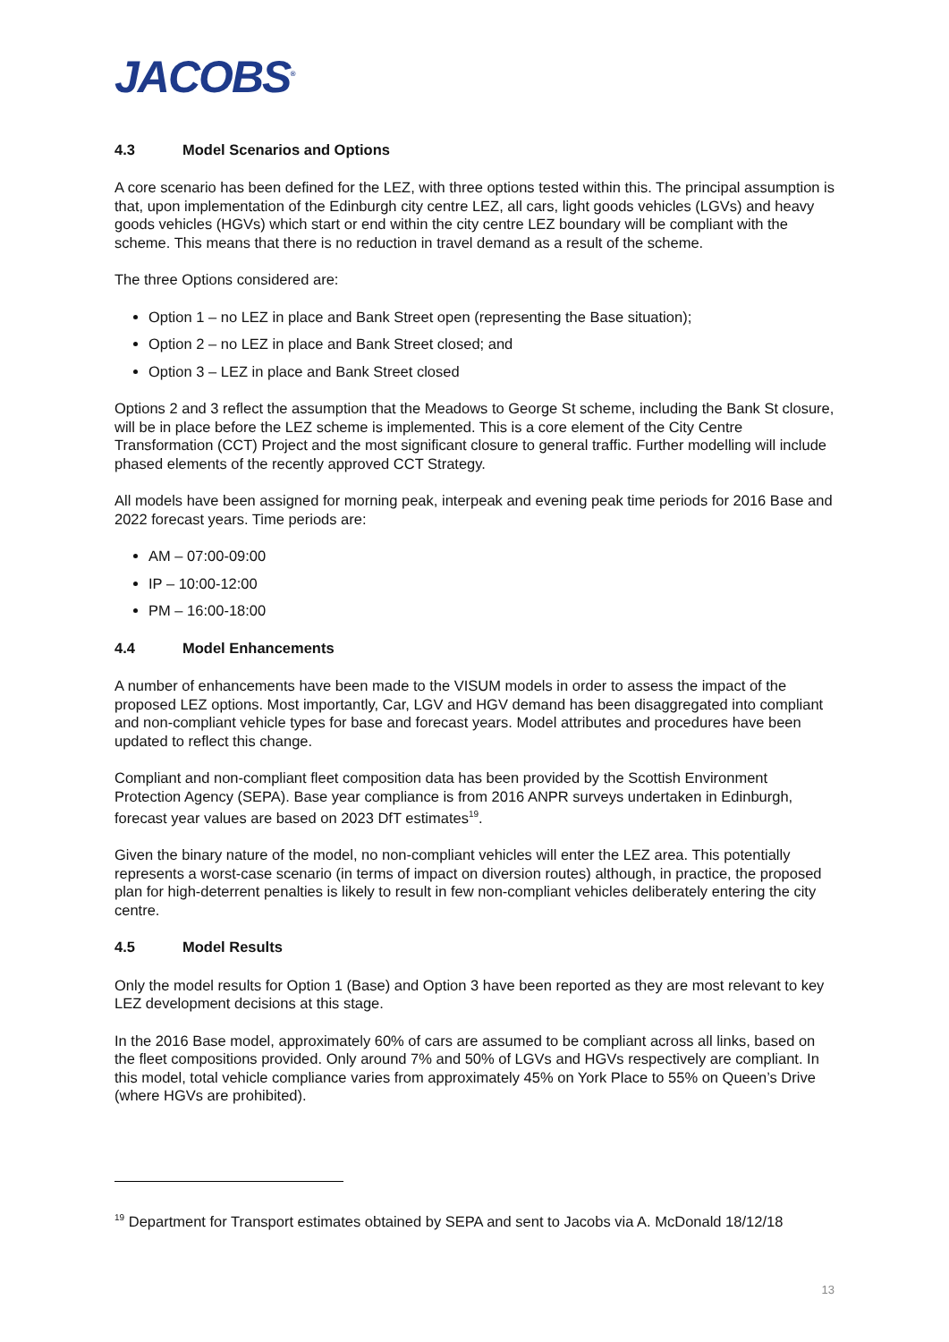JACOBS<sup>®</sup>
4.3 Model Scenarios and Options
A core scenario has been defined for the LEZ, with three options tested within this. The principal assumption is that, upon implementation of the Edinburgh city centre LEZ, all cars, light goods vehicles (LGVs) and heavy goods vehicles (HGVs) which start or end within the city centre LEZ boundary will be compliant with the scheme. This means that there is no reduction in travel demand as a result of the scheme.
The three Options considered are:
Option 1 – no LEZ in place and Bank Street open (representing the Base situation);
Option 2 – no LEZ in place and Bank Street closed; and
Option 3 – LEZ in place and Bank Street closed
Options 2 and 3 reflect the assumption that the Meadows to George St scheme, including the Bank St closure, will be in place before the LEZ scheme is implemented. This is a core element of the City Centre Transformation (CCT) Project and the most significant closure to general traffic. Further modelling will include phased elements of the recently approved CCT Strategy.
All models have been assigned for morning peak, interpeak and evening peak time periods for 2016 Base and 2022 forecast years. Time periods are:
AM – 07:00-09:00
IP – 10:00-12:00
PM – 16:00-18:00
4.4 Model Enhancements
A number of enhancements have been made to the VISUM models in order to assess the impact of the proposed LEZ options. Most importantly, Car, LGV and HGV demand has been disaggregated into compliant and non-compliant vehicle types for base and forecast years. Model attributes and procedures have been updated to reflect this change.
Compliant and non-compliant fleet composition data has been provided by the Scottish Environment Protection Agency (SEPA). Base year compliance is from 2016 ANPR surveys undertaken in Edinburgh, forecast year values are based on 2023 DfT estimates<sup>19</sup>.
Given the binary nature of the model, no non-compliant vehicles will enter the LEZ area. This potentially represents a worst-case scenario (in terms of impact on diversion routes) although, in practice, the proposed plan for high-deterrent penalties is likely to result in few non-compliant vehicles deliberately entering the city centre.
4.5 Model Results
Only the model results for Option 1 (Base) and Option 3 have been reported as they are most relevant to key LEZ development decisions at this stage.
In the 2016 Base model, approximately 60% of cars are assumed to be compliant across all links, based on the fleet compositions provided. Only around 7% and 50% of LGVs and HGVs respectively are compliant. In this model, total vehicle compliance varies from approximately 45% on York Place to 55% on Queen’s Drive (where HGVs are prohibited).
<sup>19</sup> Department for Transport estimates obtained by SEPA and sent to Jacobs via A. McDonald 18/12/18
13